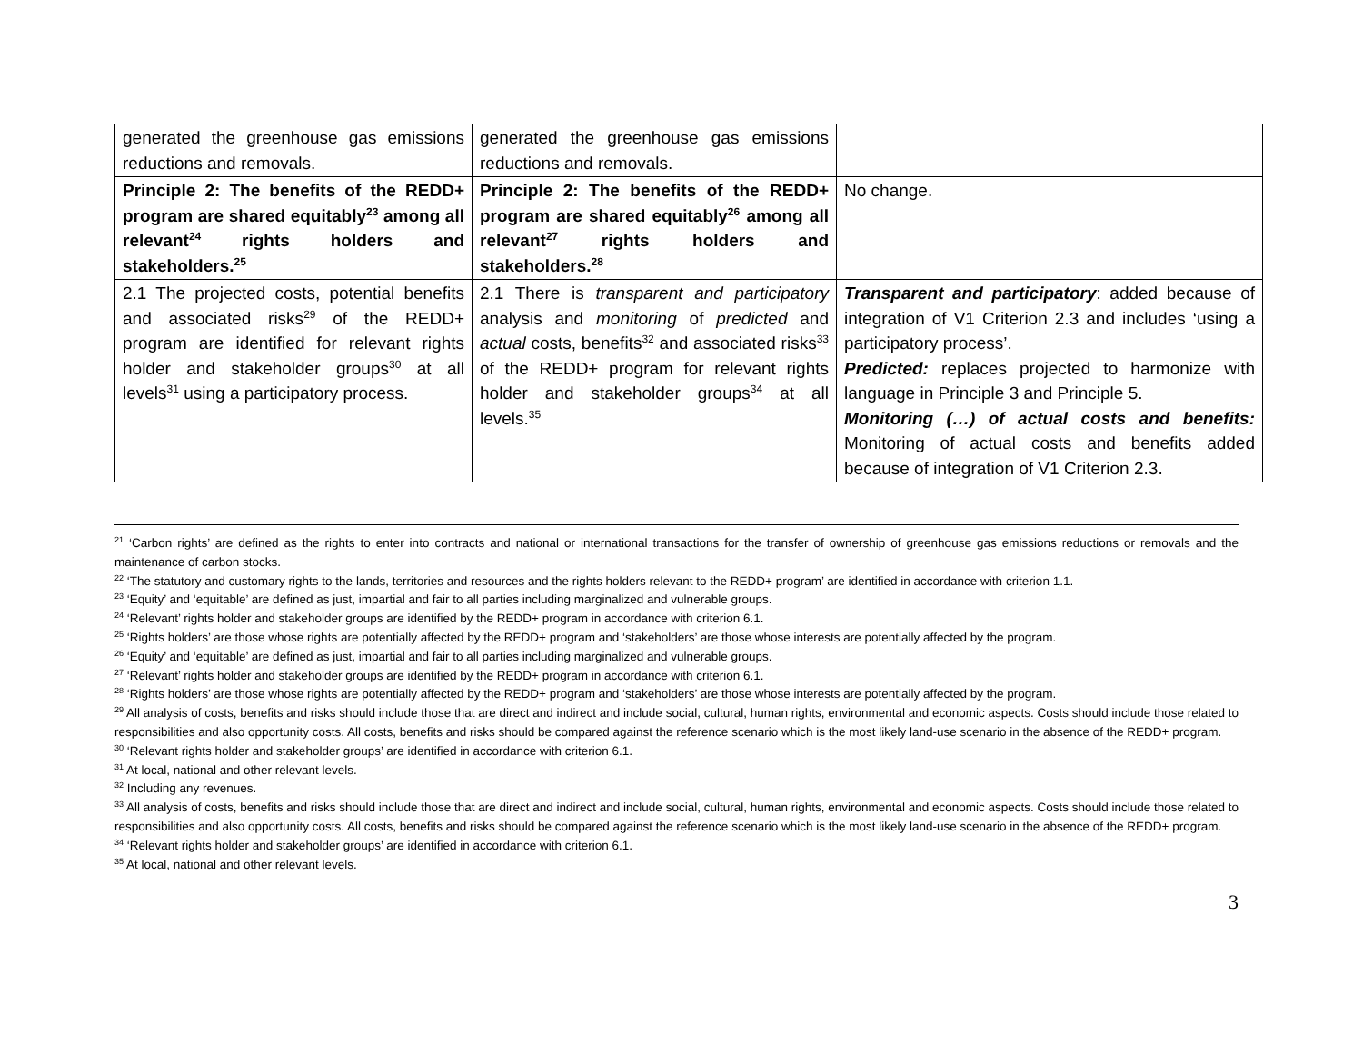| generated the greenhouse gas emissions reductions and removals. | generated the greenhouse gas emissions reductions and removals. | |
| Principle 2: The benefits of the REDD+ program are shared equitably<sup>23</sup> among all relevant<sup>24</sup> rights holders and stakeholders.<sup>25</sup> | Principle 2: The benefits of the REDD+ program are shared equitably<sup>26</sup> among all relevant<sup>27</sup> rights holders and stakeholders.<sup>28</sup> | No change. |
| 2.1 The projected costs, potential benefits and associated risks<sup>29</sup> of the REDD+ program are identified for relevant rights holder and stakeholder groups<sup>30</sup> at all levels<sup>31</sup> using a participatory process. | 2.1 There is transparent and participatory analysis and monitoring of predicted and actual costs, benefits<sup>32</sup> and associated risks<sup>33</sup> of the REDD+ program for relevant rights holder and stakeholder groups<sup>34</sup> at all levels.<sup>35</sup> | Transparent and participatory : added because of integration of V1 Criterion 2.3 and includes ‘using a participatory process’. Predicted: replaces projected to harmonize with language in Principle 3 and Principle 5. Monitoring (…) of actual costs and benefits: Monitoring of actual costs and benefits added because of integration of V1 Criterion 2.3. |
<sup>21</sup> ‘Carbon rights’ are defined as the rights to enter into contracts and national or international transactions for the transfer of ownership of greenhouse gas emissions reductions or removals and the maintenance of carbon stocks.
<sup>22</sup> ‘The statutory and customary rights to the lands, territories and resources and the rights holders relevant to the REDD+ program’ are identified in accordance with criterion 1.1.
<sup>23</sup> ‘Equity’ and ‘equitable’ are defined as just, impartial and fair to all parties including marginalized and vulnerable groups.
<sup>24</sup> ‘Relevant’ rights holder and stakeholder groups are identified by the REDD+ program in accordance with criterion 6.1.
<sup>25</sup> ‘Rights holders’ are those whose rights are potentially affected by the REDD+ program and ‘stakeholders’ are those whose interests are potentially affected by the program.
<sup>26</sup> ‘Equity’ and ‘equitable’ are defined as just, impartial and fair to all parties including marginalized and vulnerable groups.
<sup>27</sup> ‘Relevant’ rights holder and stakeholder groups are identified by the REDD+ program in accordance with criterion 6.1.
<sup>28</sup> ‘Rights holders’ are those whose rights are potentially affected by the REDD+ program and ‘stakeholders’ are those whose interests are potentially affected by the program.
<sup>29</sup> All analysis of costs, benefits and risks should include those that are direct and indirect and include social, cultural, human rights, environmental and economic aspects. Costs should include those related to responsibilities and also opportunity costs. All costs, benefits and risks should be compared against the reference scenario which is the most likely land-use scenario in the absence of the REDD+ program.
<sup>30</sup> ‘Relevant rights holder and stakeholder groups’ are identified in accordance with criterion 6.1.
<sup>31</sup> At local, national and other relevant levels.
<sup>32</sup> Including any revenues.
<sup>33</sup> All analysis of costs, benefits and risks should include those that are direct and indirect and include social, cultural, human rights, environmental and economic aspects. Costs should include those related to responsibilities and also opportunity costs. All costs, benefits and risks should be compared against the reference scenario which is the most likely land-use scenario in the absence of the REDD+ program.
<sup>34</sup> ‘Relevant rights holder and stakeholder groups’ are identified in accordance with criterion 6.1.
<sup>35</sup> At local, national and other relevant levels.
3